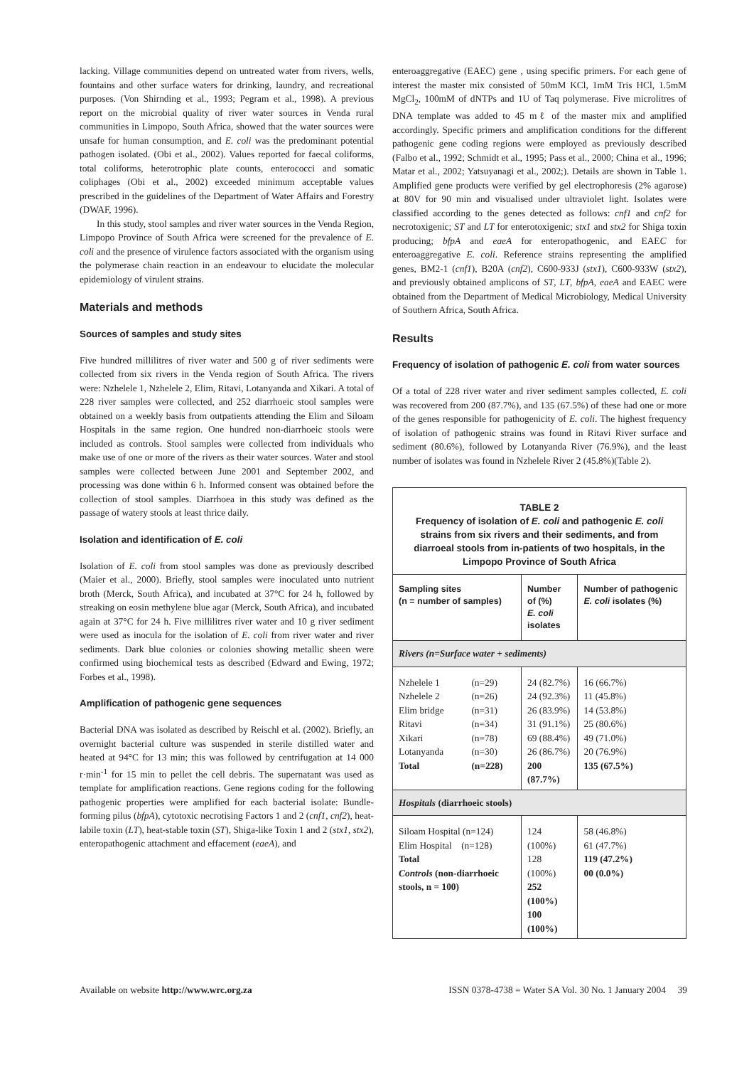lacking. Village communities depend on untreated water from rivers, wells, fountains and other surface waters for drinking, laundry, and recreational purposes. (Von Shirnding et al., 1993; Pegram et al., 1998). A previous report on the microbial quality of river water sources in Venda rural communities in Limpopo, South Africa, showed that the water sources were unsafe for human consumption, and E. coli was the predominant potential pathogen isolated. (Obi et al., 2002). Values reported for faecal coliforms, total coliforms, heterotrophic plate counts, enterococci and somatic coliphages (Obi et al., 2002) exceeded minimum acceptable values prescribed in the guidelines of the Department of Water Affairs and Forestry (DWAF, 1996).
In this study, stool samples and river water sources in the Venda Region, Limpopo Province of South Africa were screened for the prevalence of E. coli and the presence of virulence factors associated with the organism using the polymerase chain reaction in an endeavour to elucidate the molecular epidemiology of virulent strains.
Materials and methods
Sources of samples and study sites
Five hundred millilitres of river water and 500 g of river sediments were collected from six rivers in the Venda region of South Africa. The rivers were: Nzhelele 1, Nzhelele 2, Elim, Ritavi, Lotanyanda and Xikari. A total of 228 river samples were collected, and 252 diarrhoeic stool samples were obtained on a weekly basis from outpatients attending the Elim and Siloam Hospitals in the same region. One hundred non-diarrhoeic stools were included as controls. Stool samples were collected from individuals who make use of one or more of the rivers as their water sources. Water and stool samples were collected between June 2001 and September 2002, and processing was done within 6 h. Informed consent was obtained before the collection of stool samples. Diarrhoea in this study was defined as the passage of watery stools at least thrice daily.
Isolation and identification of E. coli
Isolation of E. coli from stool samples was done as previously described (Maier et al., 2000). Briefly, stool samples were inoculated unto nutrient broth (Merck, South Africa), and incubated at 37°C for 24 h, followed by streaking on eosin methylene blue agar (Merck, South Africa), and incubated again at 37°C for 24 h. Five millilitres river water and 10 g river sediment were used as inocula for the isolation of E. coli from river water and river sediments. Dark blue colonies or colonies showing metallic sheen were confirmed using biochemical tests as described (Edward and Ewing, 1972; Forbes et al., 1998).
Amplification of pathogenic gene sequences
Bacterial DNA was isolated as described by Reischl et al. (2002). Briefly, an overnight bacterial culture was suspended in sterile distilled water and heated at 94°C for 13 min; this was followed by centrifugation at 14 000 r·min<sup>-1</sup> for 15 min to pellet the cell debris. The supernatant was used as template for amplification reactions. Gene regions coding for the following pathogenic properties were amplified for each bacterial isolate: Bundle-forming pilus (bfpA), cytotoxic necrotising Factors 1 and 2 (cnf1, cnf2), heat-labile toxin (LT), heat-stable toxin (ST), Shiga-like Toxin 1 and 2 (stx1, stx2), enteropathogenic attachment and effacement (eaeA), and
enteroaggregative (EAEC) gene , using specific primers. For each gene of interest the master mix consisted of 50mM KCl, 1mM Tris HCl, 1.5mM MgCl<sub>2</sub>, 100mM of dNTPs and 1U of Taq polymerase. Five microlitres of DNA template was added to 45 mℓ of the master mix and amplified accordingly. Specific primers and amplification conditions for the different pathogenic gene coding regions were employed as previously described (Falbo et al., 1992; Schmidt et al., 1995; Pass et al., 2000; China et al., 1996; Matar et al., 2002; Yatsuyanagi et al., 2002;). Details are shown in Table 1. Amplified gene products were verified by gel electrophoresis (2% agarose) at 80V for 90 min and visualised under ultraviolet light. Isolates were classified according to the genes detected as follows: cnf1 and cnf2 for necrotoxigenic; ST and LT for enterotoxigenic; stx1 and stx2 for Shiga toxin producing; bfpA and eaeA for enteropathogenic, and EAEC for enteroaggregative E. coli. Reference strains representing the amplified genes, BM2-1 (cnf1), B20A (cnf2), C600-933J (stx1), C600-933W (stx2), and previously obtained amplicons of ST, LT, bfpA, eaeA and EAEC were obtained from the Department of Medical Microbiology, Medical University of Southern Africa, South Africa.
Results
Frequency of isolation of pathogenic E. coli from water sources
Of a total of 228 river water and river sediment samples collected, E. coli was recovered from 200 (87.7%), and 135 (67.5%) of these had one or more of the genes responsible for pathogenicity of E. coli. The highest frequency of isolation of pathogenic strains was found in Ritavi River surface and sediment (80.6%), followed by Lotanyanda River (76.9%), and the least number of isolates was found in Nzhelele River 2 (45.8%)(Table 2).
TABLE 2
Frequency of isolation of E. coli and pathogenic E. coli strains from six rivers and their sediments, and from diarroeal stools from in-patients of two hospitals, in the Limpopo Province of South Africa
| Sampling sites (n = number of samples) | | Number of (%) E. coli isolates | Number of pathogenic E. coli isolates (%) |
| --- | --- | --- | --- |
| Rivers (n=Surface water + sediments) | | | |
| Nzhelele 1 Nzhelele 2 Elim bridge Ritavi Xikari Lotanyanda Total | (n=29) (n=26) (n=31) (n=34) (n=78) (n=30) (n=228) | 24 (82.7%) 24 (92.3%) 26 (83.9%) 31 (91.1%) 69 (88.4%) 26 (86.7%) 200 (87.7%) | 16 (66.7%) 11 (45.8%) 14 (53.8%) 25 (80.6%) 49 (71.0%) 20 (76.9%) 135 (67.5%) |
| Hospitals (diarrhoeic stools) | | | |
| Siloam Hospital (n=124) Elim Hospital (n=128) Total Controls (non-diarrhoeic stools, n = 100) | | 124 (100%) 128 (100%) 252 (100%) 100 (100%) | 58 (46.8%) 61 (47.7%) 119 (47.2%) 00 (0.0%) |
Available on website http://www.wrc.org.za ISSN 0378-4738 = Water SA Vol. 30 No. 1 January 2004 39